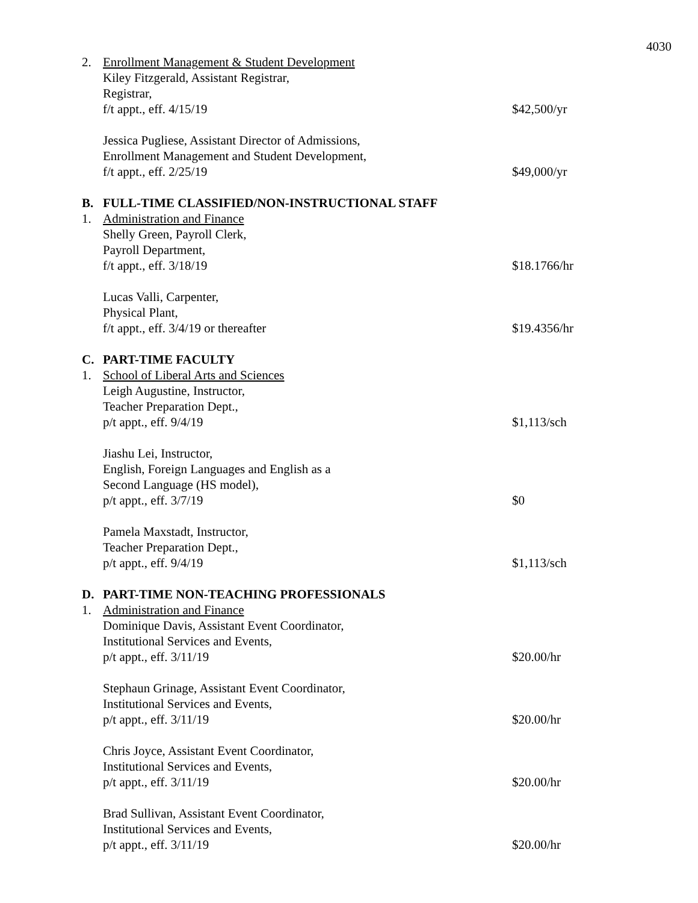4030
2. Enrollment Management & Student Development
Kiley Fitzgerald, Assistant Registrar,
Registrar,
f/t appt., eff. 4/15/19
$42,500/yr
Jessica Pugliese, Assistant Director of Admissions,
Enrollment Management and Student Development,
f/t appt., eff. 2/25/19
$49,000/yr
B. FULL-TIME CLASSIFIED/NON-INSTRUCTIONAL STAFF
1. Administration and Finance
Shelly Green, Payroll Clerk,
Payroll Department,
f/t appt., eff. 3/18/19
$18.1766/hr
Lucas Valli, Carpenter,
Physical Plant,
f/t appt., eff. 3/4/19 or thereafter
$19.4356/hr
C. PART-TIME FACULTY
1. School of Liberal Arts and Sciences
Leigh Augustine, Instructor,
Teacher Preparation Dept.,
p/t appt., eff. 9/4/19
$1,113/sch
Jiashu Lei, Instructor,
English, Foreign Languages and English as a
Second Language (HS model),
p/t appt., eff. 3/7/19
$0
Pamela Maxstadt, Instructor,
Teacher Preparation Dept.,
p/t appt., eff. 9/4/19
$1,113/sch
D. PART-TIME NON-TEACHING PROFESSIONALS
1. Administration and Finance
Dominique Davis, Assistant Event Coordinator,
Institutional Services and Events,
p/t appt., eff. 3/11/19
$20.00/hr
Stephaun Grinage, Assistant Event Coordinator,
Institutional Services and Events,
p/t appt., eff. 3/11/19
$20.00/hr
Chris Joyce, Assistant Event Coordinator,
Institutional Services and Events,
p/t appt., eff. 3/11/19
$20.00/hr
Brad Sullivan, Assistant Event Coordinator,
Institutional Services and Events,
p/t appt., eff. 3/11/19
$20.00/hr